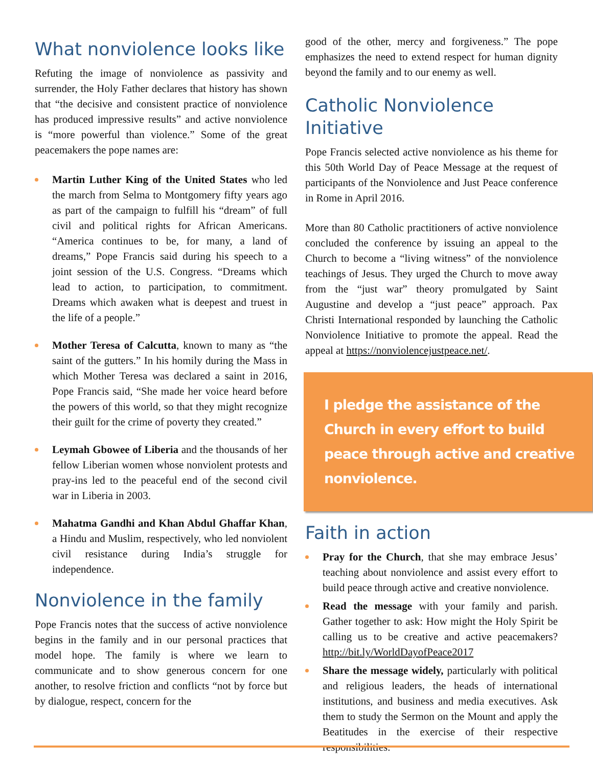What nonviolence looks like
Refuting the image of nonviolence as passivity and surrender, the Holy Father declares that history has shown that “the decisive and consistent practice of nonviolence has produced impressive results” and active nonviolence is “more powerful than violence.” Some of the great peacemakers the pope names are:
Martin Luther King of the United States who led the march from Selma to Montgomery fifty years ago as part of the campaign to fulfill his “dream” of full civil and political rights for African Americans. “America continues to be, for many, a land of dreams,” Pope Francis said during his speech to a joint session of the U.S. Congress. “Dreams which lead to action, to participation, to commitment. Dreams which awaken what is deepest and truest in the life of a people.”
Mother Teresa of Calcutta, known to many as “the saint of the gutters.” In his homily during the Mass in which Mother Teresa was declared a saint in 2016, Pope Francis said, “She made her voice heard before the powers of this world, so that they might recognize their guilt for the crime of poverty they created.”
Leymah Gbowee of Liberia and the thousands of her fellow Liberian women whose nonviolent protests and pray-ins led to the peaceful end of the second civil war in Liberia in 2003.
Mahatma Gandhi and Khan Abdul Ghaffar Khan, a Hindu and Muslim, respectively, who led nonviolent civil resistance during India’s struggle for independence.
Nonviolence in the family
Pope Francis notes that the success of active nonviolence begins in the family and in our personal practices that model hope. The family is where we learn to communicate and to show generous concern for one another, to resolve friction and conflicts “not by force but by dialogue, respect, concern for the
good of the other, mercy and forgiveness.” The pope emphasizes the need to extend respect for human dignity beyond the family and to our enemy as well.
Catholic Nonviolence Initiative
Pope Francis selected active nonviolence as his theme for this 50th World Day of Peace Message at the request of participants of the Nonviolence and Just Peace conference in Rome in April 2016.
More than 80 Catholic practitioners of active nonviolence concluded the conference by issuing an appeal to the Church to become a “living witness” of the nonviolence teachings of Jesus. They urged the Church to move away from the “just war” theory promulgated by Saint Augustine and develop a “just peace” approach. Pax Christi International responded by launching the Catholic Nonviolence Initiative to promote the appeal. Read the appeal at https://nonviolencejustpeace.net/.
I pledge the assistance of the Church in every effort to build peace through active and creative nonviolence.
Faith in action
Pray for the Church, that she may embrace Jesus’ teaching about nonviolence and assist every effort to build peace through active and creative nonviolence.
Read the message with your family and parish. Gather together to ask: How might the Holy Spirit be calling us to be creative and active peacemakers? http://bit.ly/WorldDayofPeace2017
Share the message widely, particularly with political and religious leaders, the heads of international institutions, and business and media executives. Ask them to study the Sermon on the Mount and apply the Beatitudes in the exercise of their respective responsibilities.